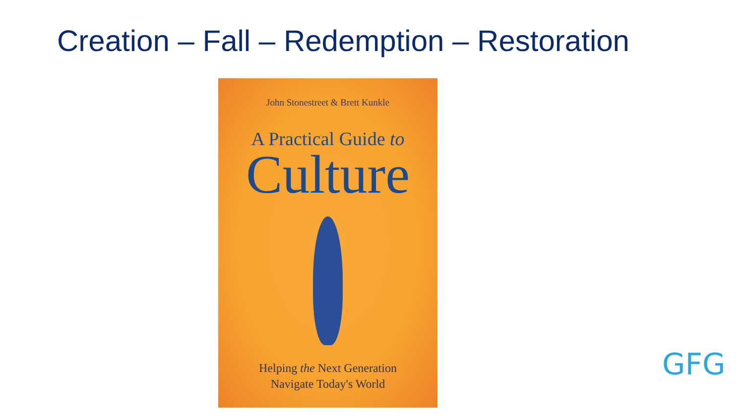Creation – Fall – Redemption – Restoration
John Stonestreet & Brett Kunkle
A Practical Guide to
Culture
Helping the Next Generation
Navigate Today's World
GFG